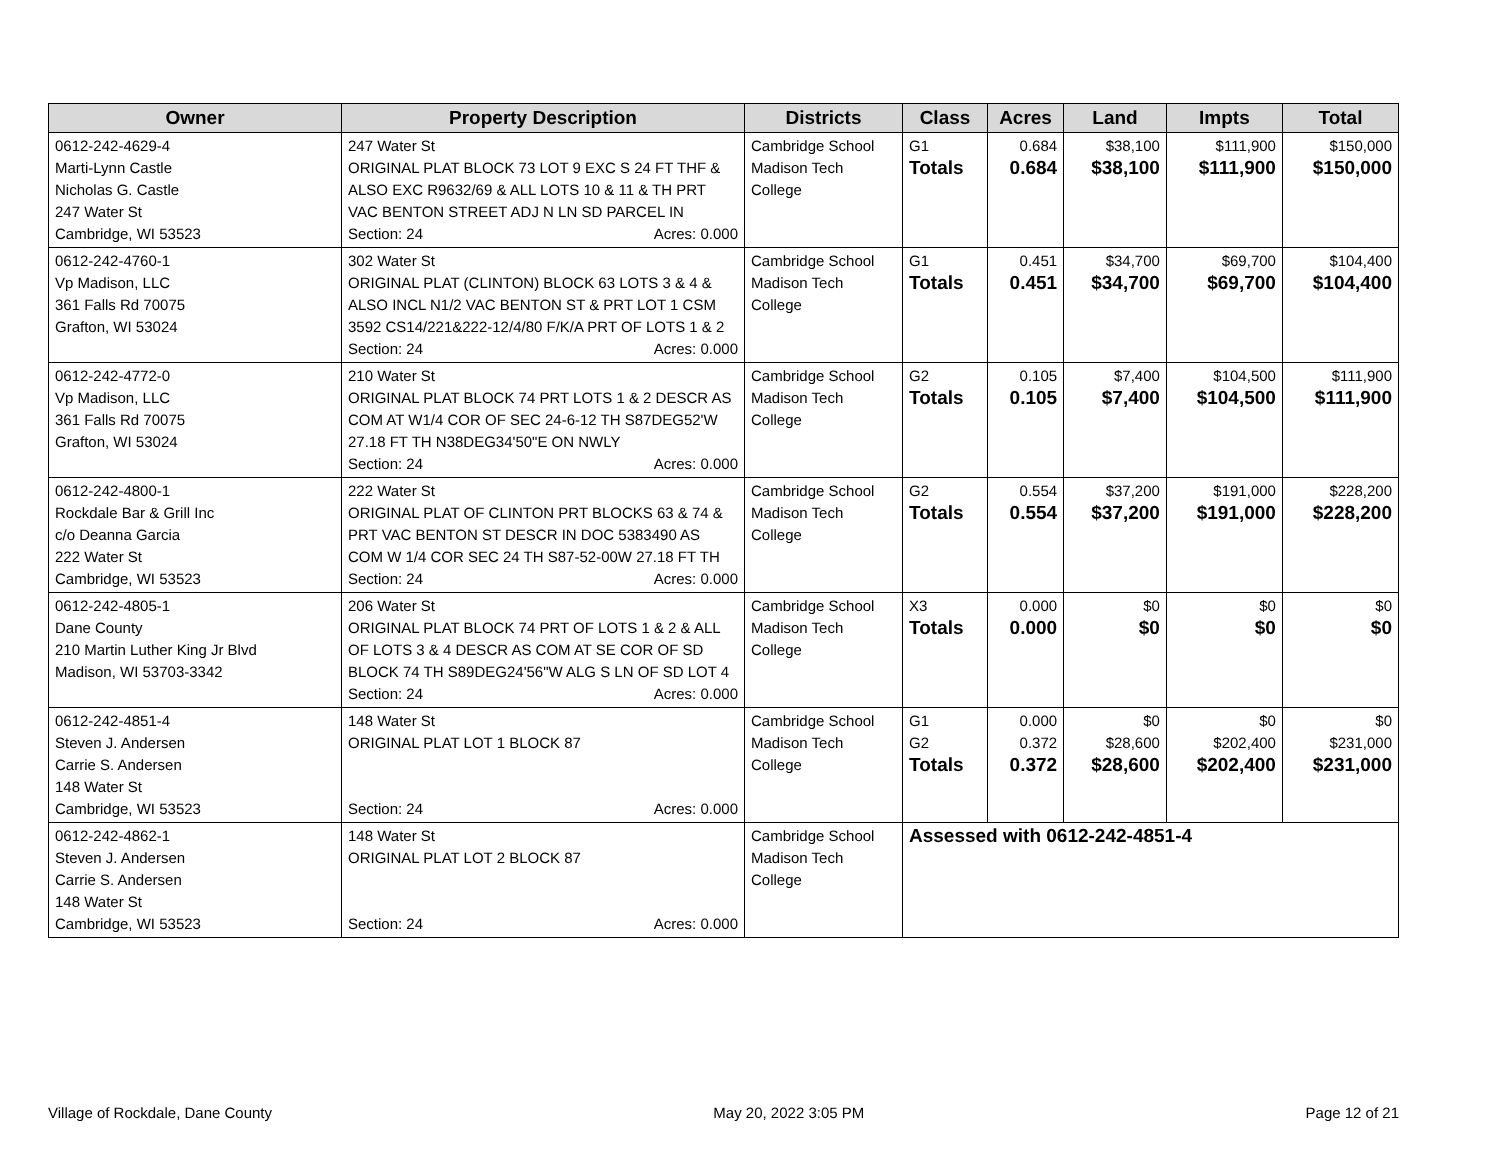| Owner | Property Description | Districts | Class | Acres | Land | Impts | Total |
| --- | --- | --- | --- | --- | --- | --- | --- |
| 0612-242-4629-4 Marti-Lynn Castle Nicholas G. Castle 247 Water St Cambridge, WI 53523 | 247 Water St ORIGINAL PLAT BLOCK 73 LOT 9 EXC S 24 FT THF & ALSO EXC R9632/69 & ALL LOTS 10 & 11 & TH PRT VAC BENTON STREET ADJ N LN SD PARCEL IN Section: 24 Acres: 0.000 | Cambridge School Madison Tech College | G1 Totals | 0.684 0.684 | $38,100 $38,100 | $111,900 $111,900 | $150,000 $150,000 |
| 0612-242-4760-1 Vp Madison, LLC 361 Falls Rd 70075 Grafton, WI 53024 | 302 Water St ORIGINAL PLAT (CLINTON) BLOCK 63 LOTS 3 & 4 & ALSO INCL N1/2 VAC BENTON ST & PRT LOT 1 CSM 3592 CS14/221&222-12/4/80 F/K/A PRT OF LOTS 1 & 2 Section: 24 Acres: 0.000 | Cambridge School Madison Tech College | G1 Totals | 0.451 0.451 | $34,700 $34,700 | $69,700 $69,700 | $104,400 $104,400 |
| 0612-242-4772-0 Vp Madison, LLC 361 Falls Rd 70075 Grafton, WI 53024 | 210 Water St ORIGINAL PLAT BLOCK 74 PRT LOTS 1 & 2 DESCR AS COM AT W1/4 COR OF SEC 24-6-12 TH S87DEG52'W 27.18 FT TH N38DEG34'50"E ON NWLY Section: 24 Acres: 0.000 | Cambridge School Madison Tech College | G2 Totals | 0.105 0.105 | $7,400 $7,400 | $104,500 $104,500 | $111,900 $111,900 |
| 0612-242-4800-1 Rockdale Bar & Grill Inc c/o Deanna Garcia 222 Water St Cambridge, WI 53523 | 222 Water St ORIGINAL PLAT OF CLINTON PRT BLOCKS 63 & 74 & PRT VAC BENTON ST DESCR IN DOC 5383490 AS COM W 1/4 COR SEC 24 TH S87-52-00W 27.18 FT TH Section: 24 Acres: 0.000 | Cambridge School Madison Tech College | G2 Totals | 0.554 0.554 | $37,200 $37,200 | $191,000 $191,000 | $228,200 $228,200 |
| 0612-242-4805-1 Dane County 210 Martin Luther King Jr Blvd Madison, WI 53703-3342 | 206 Water St ORIGINAL PLAT BLOCK 74 PRT OF LOTS 1 & 2 & ALL OF LOTS 3 & 4 DESCR AS COM AT SE COR OF SD BLOCK 74 TH S89DEG24'56"W ALG S LN OF SD LOT 4 Section: 24 Acres: 0.000 | Cambridge School Madison Tech College | X3 Totals | 0.000 0.000 | $0 $0 | $0 $0 | $0 $0 |
| 0612-242-4851-4 Steven J. Andersen Carrie S. Andersen 148 Water St Cambridge, WI 53523 | 148 Water St ORIGINAL PLAT LOT 1 BLOCK 87 Section: 24 Acres: 0.000 | Cambridge School Madison Tech College | G1 G2 Totals | 0.000 0.372 0.372 | $0 $28,600 $28,600 | $0 $202,400 $202,400 | $0 $231,000 $231,000 |
| 0612-242-4862-1 Steven J. Andersen Carrie S. Andersen 148 Water St Cambridge, WI 53523 | 148 Water St ORIGINAL PLAT LOT 2 BLOCK 87 Section: 24 Acres: 0.000 | Cambridge School Madison Tech College | Assessed with 0612-242-4851-4 | | | | |
Village of Rockdale, Dane County May 20, 2022 3:05 PM Page 12 of 21